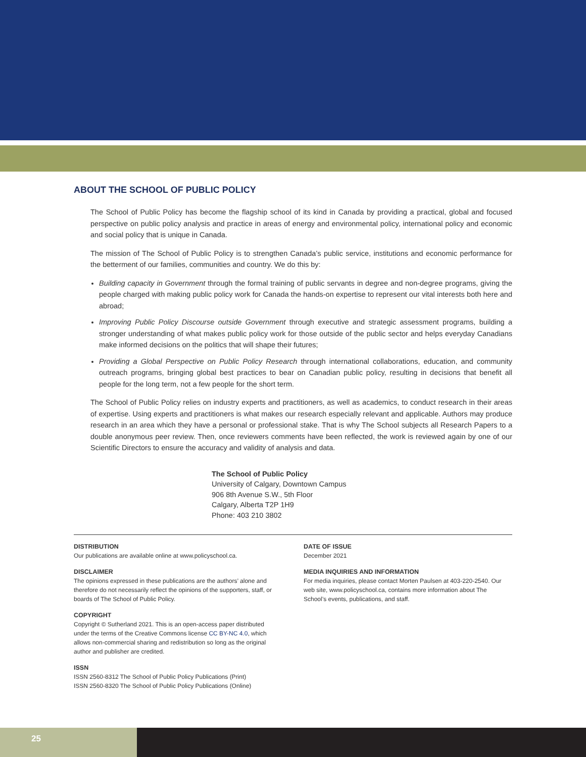ABOUT THE SCHOOL OF PUBLIC POLICY
The School of Public Policy has become the flagship school of its kind in Canada by providing a practical, global and focused perspective on public policy analysis and practice in areas of energy and environmental policy, international policy and economic and social policy that is unique in Canada.
The mission of The School of Public Policy is to strengthen Canada’s public service, institutions and economic performance for the betterment of our families, communities and country. We do this by:
Building capacity in Government through the formal training of public servants in degree and non-degree programs, giving the people charged with making public policy work for Canada the hands-on expertise to represent our vital interests both here and abroad;
Improving Public Policy Discourse outside Government through executive and strategic assessment programs, building a stronger understanding of what makes public policy work for those outside of the public sector and helps everyday Canadians make informed decisions on the politics that will shape their futures;
Providing a Global Perspective on Public Policy Research through international collaborations, education, and community outreach programs, bringing global best practices to bear on Canadian public policy, resulting in decisions that benefit all people for the long term, not a few people for the short term.
The School of Public Policy relies on industry experts and practitioners, as well as academics, to conduct research in their areas of expertise. Using experts and practitioners is what makes our research especially relevant and applicable. Authors may produce research in an area which they have a personal or professional stake. That is why The School subjects all Research Papers to a double anonymous peer review. Then, once reviewers comments have been reflected, the work is reviewed again by one of our Scientific Directors to ensure the accuracy and validity of analysis and data.
The School of Public Policy
University of Calgary, Downtown Campus
906 8th Avenue S.W., 5th Floor
Calgary, Alberta T2P 1H9
Phone: 403 210 3802
DISTRIBUTION
Our publications are available online at www.policyschool.ca.
DISCLAIMER
The opinions expressed in these publications are the authors’ alone and therefore do not necessarily reflect the opinions of the supporters, staff, or boards of The School of Public Policy.
COPYRIGHT
Copyright © Sutherland 2021. This is an open-access paper distributed under the terms of the Creative Commons license CC BY-NC 4.0, which allows non-commercial sharing and redistribution so long as the original author and publisher are credited.
ISSN
ISSN 2560-8312 The School of Public Policy Publications (Print)
ISSN 2560-8320 The School of Public Policy Publications (Online)
DATE OF ISSUE
December 2021
MEDIA INQUIRIES AND INFORMATION
For media inquiries, please contact Morten Paulsen at 403-220-2540. Our web site, www.policyschool.ca, contains more information about The School’s events, publications, and staff.
25